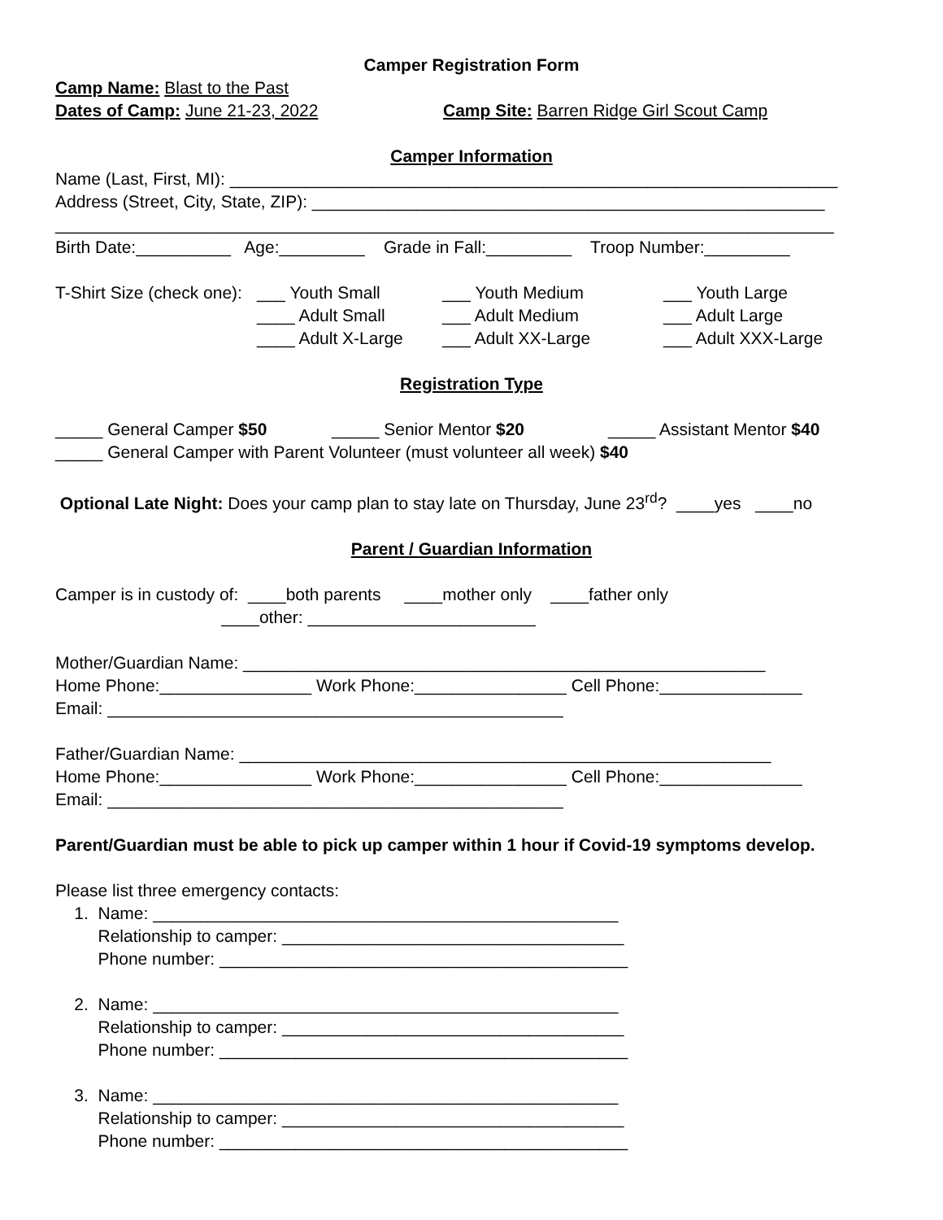Camper Registration Form
Camp Name: Blast to the Past
Dates of Camp: June 21-23, 2022 Camp Site: Barren Ridge Girl Scout Camp
Camper Information
Name (Last, First, MI): ________________________________________________________________
Address (Street, City, State, ZIP): ______________________________________________________
__________________________________________________________________________________
Birth Date:__________ Age:_________ Grade in Fall:_________ Troop Number:_________
T-Shirt Size (check one): ___ Youth Small ___ Youth Medium ___ Youth Large
____ Adult Small ___ Adult Medium ___ Adult Large
____ Adult X-Large ___ Adult XX-Large ___ Adult XXX-Large
Registration Type
_____ General Camper $50 _____ Senior Mentor $20 _____ Assistant Mentor $40
_____ General Camper with Parent Volunteer (must volunteer all week) $40
Optional Late Night: Does your camp plan to stay late on Thursday, June 23<sup>rd</sup>? ____yes ____no
Parent / Guardian Information
Camper is in custody of: ____both parents ____mother only ____father only
____other: ________________________
Mother/Guardian Name: _______________________________________________________
Home Phone:________________ Work Phone:________________ Cell Phone:_______________
Email: ________________________________________________
Father/Guardian Name: ________________________________________________________
Home Phone:________________ Work Phone:________________ Cell Phone:_______________
Email: ________________________________________________
Parent/Guardian must be able to pick up camper within 1 hour if Covid-19 symptoms develop.
Please list three emergency contacts:
1. Name: _________________________________________________
Relationship to camper: ____________________________________
Phone number: ___________________________________________
2. Name: _________________________________________________
Relationship to camper: ____________________________________
Phone number: ___________________________________________
3. Name: _________________________________________________
Relationship to camper: ____________________________________
Phone number: ___________________________________________